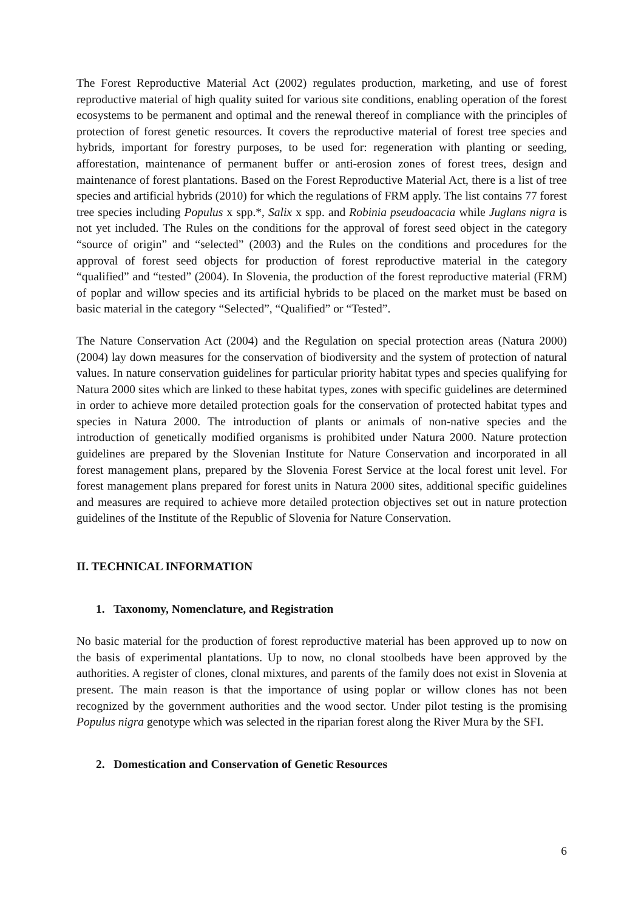The Forest Reproductive Material Act (2002) regulates production, marketing, and use of forest reproductive material of high quality suited for various site conditions, enabling operation of the forest ecosystems to be permanent and optimal and the renewal thereof in compliance with the principles of protection of forest genetic resources. It covers the reproductive material of forest tree species and hybrids, important for forestry purposes, to be used for: regeneration with planting or seeding, afforestation, maintenance of permanent buffer or anti-erosion zones of forest trees, design and maintenance of forest plantations. Based on the Forest Reproductive Material Act, there is a list of tree species and artificial hybrids (2010) for which the regulations of FRM apply. The list contains 77 forest tree species including Populus x spp.*, Salix x spp. and Robinia pseudoacacia while Juglans nigra is not yet included. The Rules on the conditions for the approval of forest seed object in the category “source of origin” and “selected” (2003) and the Rules on the conditions and procedures for the approval of forest seed objects for production of forest reproductive material in the category “qualified” and “tested” (2004). In Slovenia, the production of the forest reproductive material (FRM) of poplar and willow species and its artificial hybrids to be placed on the market must be based on basic material in the category “Selected”, “Qualified” or “Tested”.
The Nature Conservation Act (2004) and the Regulation on special protection areas (Natura 2000) (2004) lay down measures for the conservation of biodiversity and the system of protection of natural values. In nature conservation guidelines for particular priority habitat types and species qualifying for Natura 2000 sites which are linked to these habitat types, zones with specific guidelines are determined in order to achieve more detailed protection goals for the conservation of protected habitat types and species in Natura 2000. The introduction of plants or animals of non-native species and the introduction of genetically modified organisms is prohibited under Natura 2000. Nature protection guidelines are prepared by the Slovenian Institute for Nature Conservation and incorporated in all forest management plans, prepared by the Slovenia Forest Service at the local forest unit level. For forest management plans prepared for forest units in Natura 2000 sites, additional specific guidelines and measures are required to achieve more detailed protection objectives set out in nature protection guidelines of the Institute of the Republic of Slovenia for Nature Conservation.
II. TECHNICAL INFORMATION
1. Taxonomy, Nomenclature, and Registration
No basic material for the production of forest reproductive material has been approved up to now on the basis of experimental plantations. Up to now, no clonal stoolbeds have been approved by the authorities. A register of clones, clonal mixtures, and parents of the family does not exist in Slovenia at present. The main reason is that the importance of using poplar or willow clones has not been recognized by the government authorities and the wood sector. Under pilot testing is the promising Populus nigra genotype which was selected in the riparian forest along the River Mura by the SFI.
2. Domestication and Conservation of Genetic Resources
6